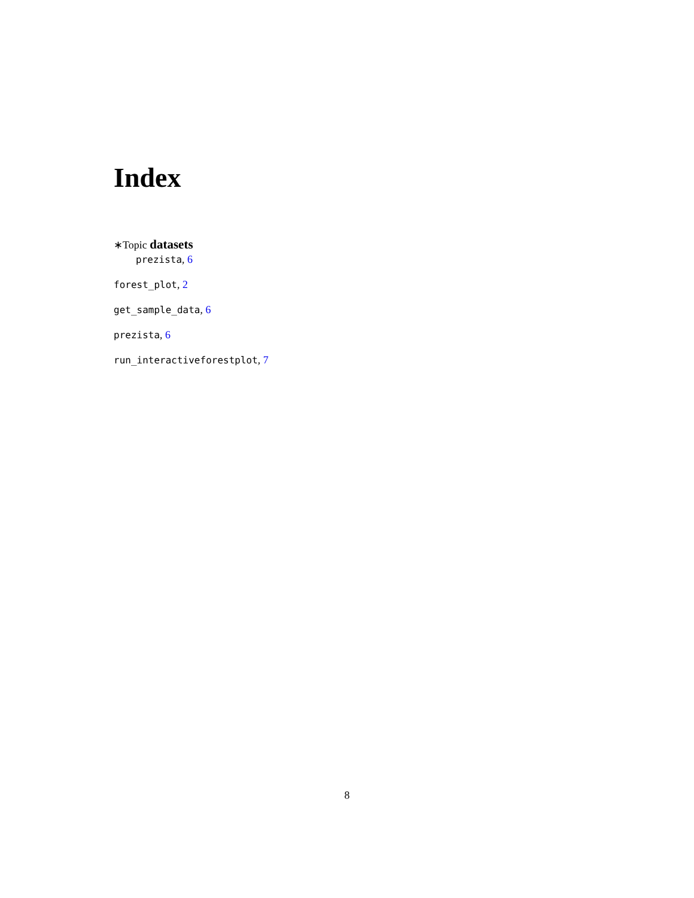Index
∗Topic datasets
prezista, 6
forest_plot, 2
get_sample_data, 6
prezista, 6
run_interactiveforestplot, 7
8